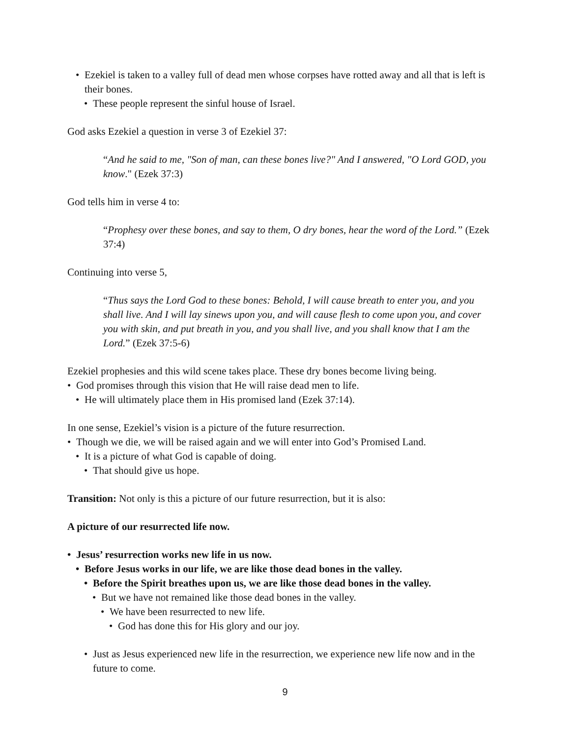• Ezekiel is taken to a valley full of dead men whose corpses have rotted away and all that is left is their bones.
• These people represent the sinful house of Israel.
God asks Ezekiel a question in verse 3 of Ezekiel 37:
“And he said to me, "Son of man, can these bones live?" And I answered, "O Lord GOD, you know." (Ezek 37:3)
God tells him in verse 4 to:
“Prophesy over these bones, and say to them, O dry bones, hear the word of the Lord.” (Ezek 37:4)
Continuing into verse 5,
“Thus says the Lord God to these bones: Behold, I will cause breath to enter you, and you shall live. And I will lay sinews upon you, and will cause flesh to come upon you, and cover you with skin, and put breath in you, and you shall live, and you shall know that I am the Lord.” (Ezek 37:5-6)
Ezekiel prophesies and this wild scene takes place. These dry bones become living being.
• God promises through this vision that He will raise dead men to life.
• He will ultimately place them in His promised land (Ezek 37:14).
In one sense, Ezekiel’s vision is a picture of the future resurrection.
• Though we die, we will be raised again and we will enter into God’s Promised Land.
• It is a picture of what God is capable of doing.
• That should give us hope.
Transition: Not only is this a picture of our future resurrection, but it is also:
A picture of our resurrected life now.
• Jesus’ resurrection works new life in us now.
• Before Jesus works in our life, we are like those dead bones in the valley.
• Before the Spirit breathes upon us, we are like those dead bones in the valley.
• But we have not remained like those dead bones in the valley.
• We have been resurrected to new life.
• God has done this for His glory and our joy.
• Just as Jesus experienced new life in the resurrection, we experience new life now and in the future to come.
9